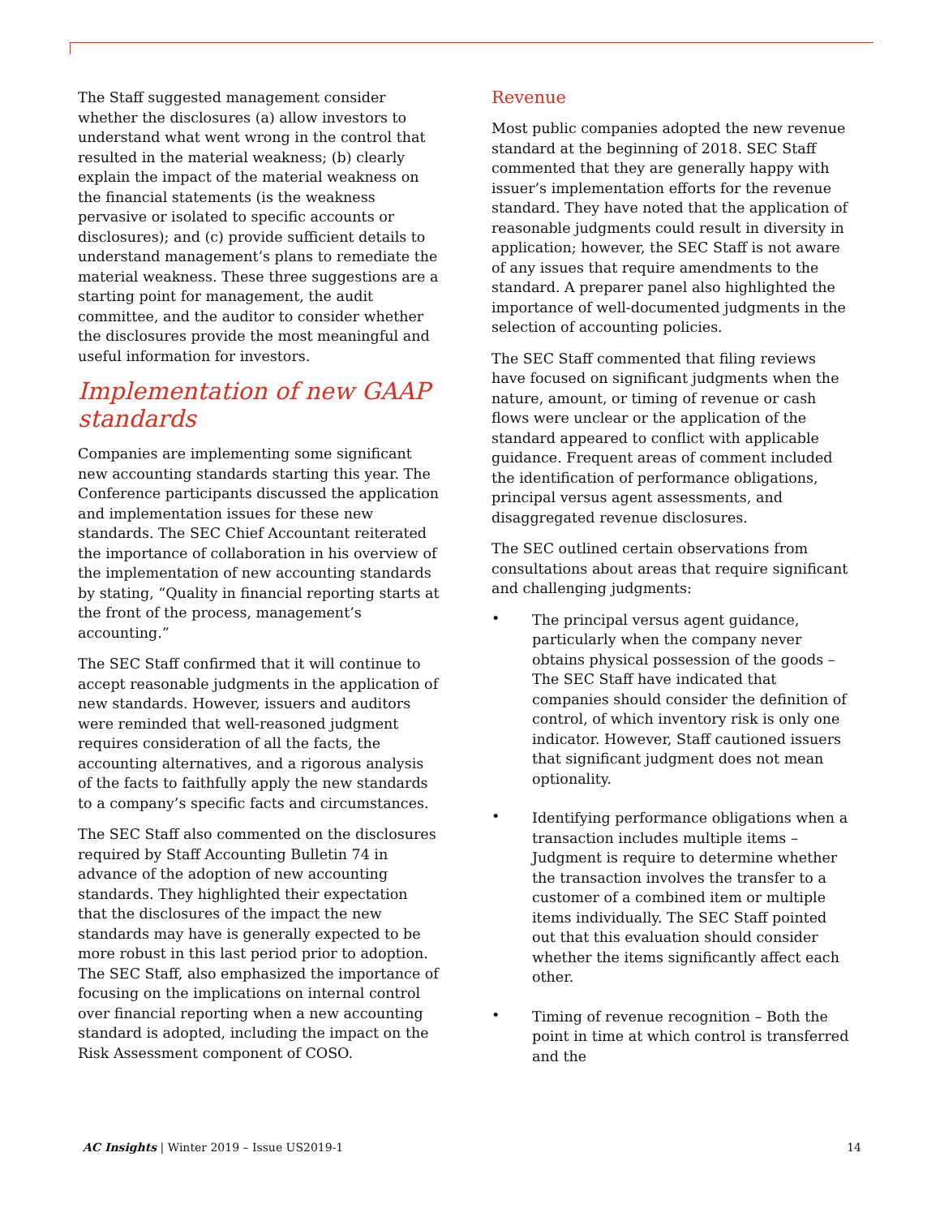The Staff suggested management consider whether the disclosures (a) allow investors to understand what went wrong in the control that resulted in the material weakness; (b) clearly explain the impact of the material weakness on the financial statements (is the weakness pervasive or isolated to specific accounts or disclosures); and (c) provide sufficient details to understand management’s plans to remediate the material weakness. These three suggestions are a starting point for management, the audit committee, and the auditor to consider whether the disclosures provide the most meaningful and useful information for investors.
Implementation of new GAAP standards
Companies are implementing some significant new accounting standards starting this year. The Conference participants discussed the application and implementation issues for these new standards. The SEC Chief Accountant reiterated the importance of collaboration in his overview of the implementation of new accounting standards by stating, “Quality in financial reporting starts at the front of the process, management’s accounting.”
The SEC Staff confirmed that it will continue to accept reasonable judgments in the application of new standards. However, issuers and auditors were reminded that well-reasoned judgment requires consideration of all the facts, the accounting alternatives, and a rigorous analysis of the facts to faithfully apply the new standards to a company’s specific facts and circumstances.
The SEC Staff also commented on the disclosures required by Staff Accounting Bulletin 74 in advance of the adoption of new accounting standards. They highlighted their expectation that the disclosures of the impact the new standards may have is generally expected to be more robust in this last period prior to adoption. The SEC Staff, also emphasized the importance of focusing on the implications on internal control over financial reporting when a new accounting standard is adopted, including the impact on the Risk Assessment component of COSO.
Revenue
Most public companies adopted the new revenue standard at the beginning of 2018. SEC Staff commented that they are generally happy with issuer’s implementation efforts for the revenue standard. They have noted that the application of reasonable judgments could result in diversity in application; however, the SEC Staff is not aware of any issues that require amendments to the standard. A preparer panel also highlighted the importance of well-documented judgments in the selection of accounting policies.
The SEC Staff commented that filing reviews have focused on significant judgments when the nature, amount, or timing of revenue or cash flows were unclear or the application of the standard appeared to conflict with applicable guidance. Frequent areas of comment included the identification of performance obligations, principal versus agent assessments, and disaggregated revenue disclosures.
The SEC outlined certain observations from consultations about areas that require significant and challenging judgments:
•
The principal versus agent guidance, particularly when the company never obtains physical possession of the goods – The SEC Staff have indicated that companies should consider the definition of control, of which inventory risk is only one indicator. However, Staff cautioned issuers that significant judgment does not mean optionality.
•
Identifying performance obligations when a transaction includes multiple items – Judgment is require to determine whether the transaction involves the transfer to a customer of a combined item or multiple items individually. The SEC Staff pointed out that this evaluation should consider whether the items significantly affect each other.
•
Timing of revenue recognition – Both the point in time at which control is transferred and the
AC Insights | Winter 2019 – Issue US2019-1
14